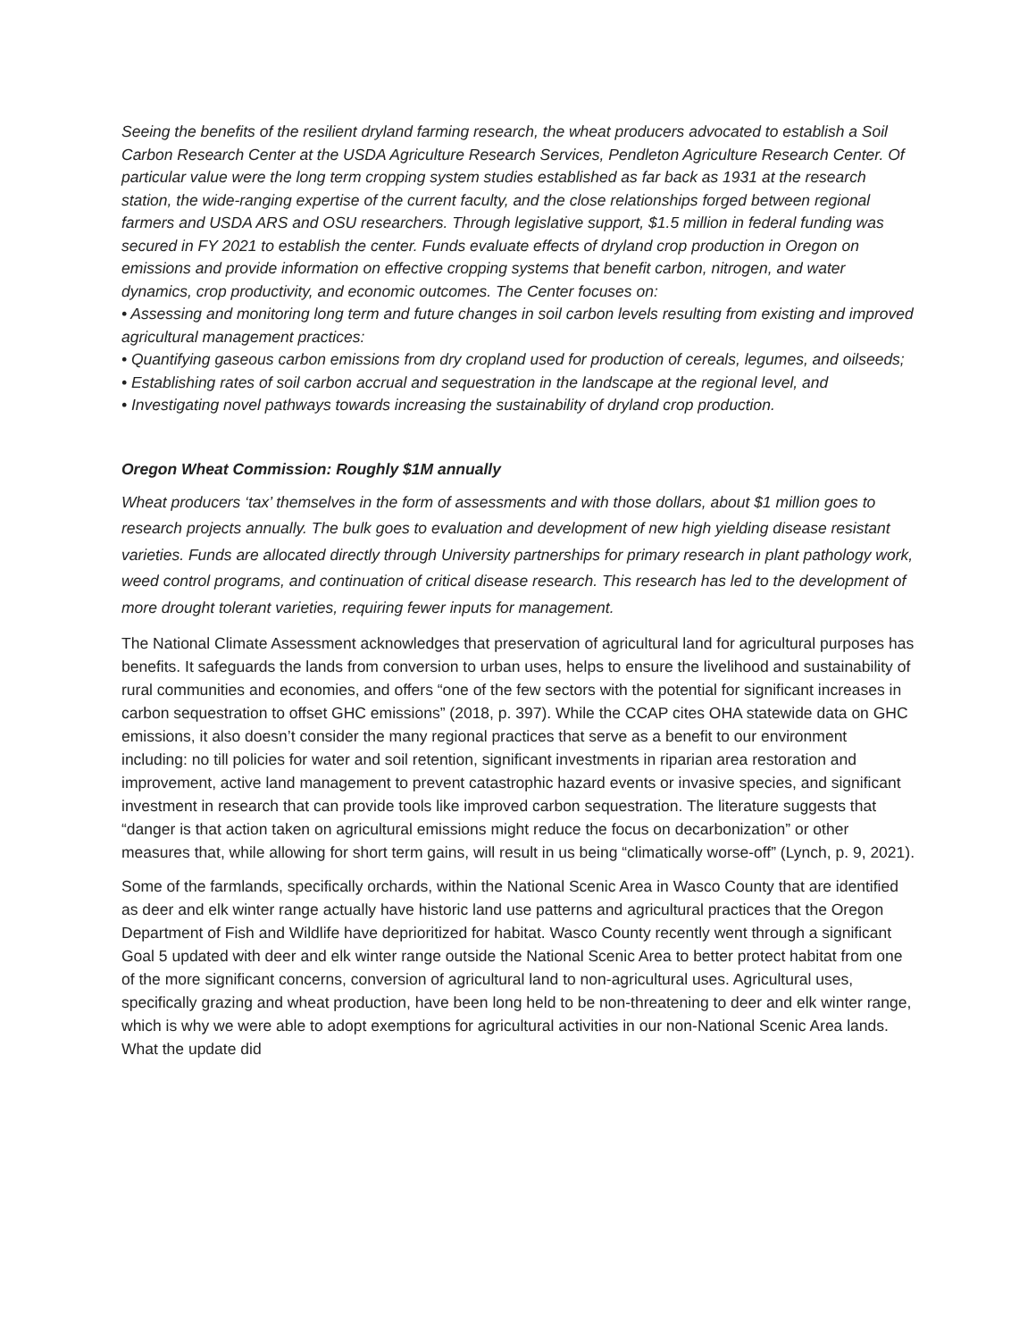Seeing the benefits of the resilient dryland farming research, the wheat producers advocated to establish a Soil Carbon Research Center at the USDA Agriculture Research Services, Pendleton Agriculture Research Center. Of particular value were the long term cropping system studies established as far back as 1931 at the research station, the wide-ranging expertise of the current faculty, and the close relationships forged between regional farmers and USDA ARS and OSU researchers. Through legislative support, $1.5 million in federal funding was secured in FY 2021 to establish the center. Funds evaluate effects of dryland crop production in Oregon on emissions and provide information on effective cropping systems that benefit carbon, nitrogen, and water dynamics, crop productivity, and economic outcomes. The Center focuses on:
• Assessing and monitoring long term and future changes in soil carbon levels resulting from existing and improved agricultural management practices:
• Quantifying gaseous carbon emissions from dry cropland used for production of cereals, legumes, and oilseeds;
• Establishing rates of soil carbon accrual and sequestration in the landscape at the regional level, and
• Investigating novel pathways towards increasing the sustainability of dryland crop production.
Oregon Wheat Commission: Roughly $1M annually
Wheat producers ‘tax’ themselves in the form of assessments and with those dollars, about $1 million goes to research projects annually. The bulk goes to evaluation and development of new high yielding disease resistant varieties. Funds are allocated directly through University partnerships for primary research in plant pathology work, weed control programs, and continuation of critical disease research. This research has led to the development of more drought tolerant varieties, requiring fewer inputs for management.
The National Climate Assessment acknowledges that preservation of agricultural land for agricultural purposes has benefits. It safeguards the lands from conversion to urban uses, helps to ensure the livelihood and sustainability of rural communities and economies, and offers “one of the few sectors with the potential for significant increases in carbon sequestration to offset GHC emissions” (2018, p. 397). While the CCAP cites OHA statewide data on GHC emissions, it also doesn’t consider the many regional practices that serve as a benefit to our environment including: no till policies for water and soil retention, significant investments in riparian area restoration and improvement, active land management to prevent catastrophic hazard events or invasive species, and significant investment in research that can provide tools like improved carbon sequestration. The literature suggests that “danger is that action taken on agricultural emissions might reduce the focus on decarbonization” or other measures that, while allowing for short term gains, will result in us being “climatically worse-off” (Lynch, p. 9, 2021).
Some of the farmlands, specifically orchards, within the National Scenic Area in Wasco County that are identified as deer and elk winter range actually have historic land use patterns and agricultural practices that the Oregon Department of Fish and Wildlife have deprioritized for habitat. Wasco County recently went through a significant Goal 5 updated with deer and elk winter range outside the National Scenic Area to better protect habitat from one of the more significant concerns, conversion of agricultural land to non-agricultural uses. Agricultural uses, specifically grazing and wheat production, have been long held to be non-threatening to deer and elk winter range, which is why we were able to adopt exemptions for agricultural activities in our non-National Scenic Area lands. What the update did